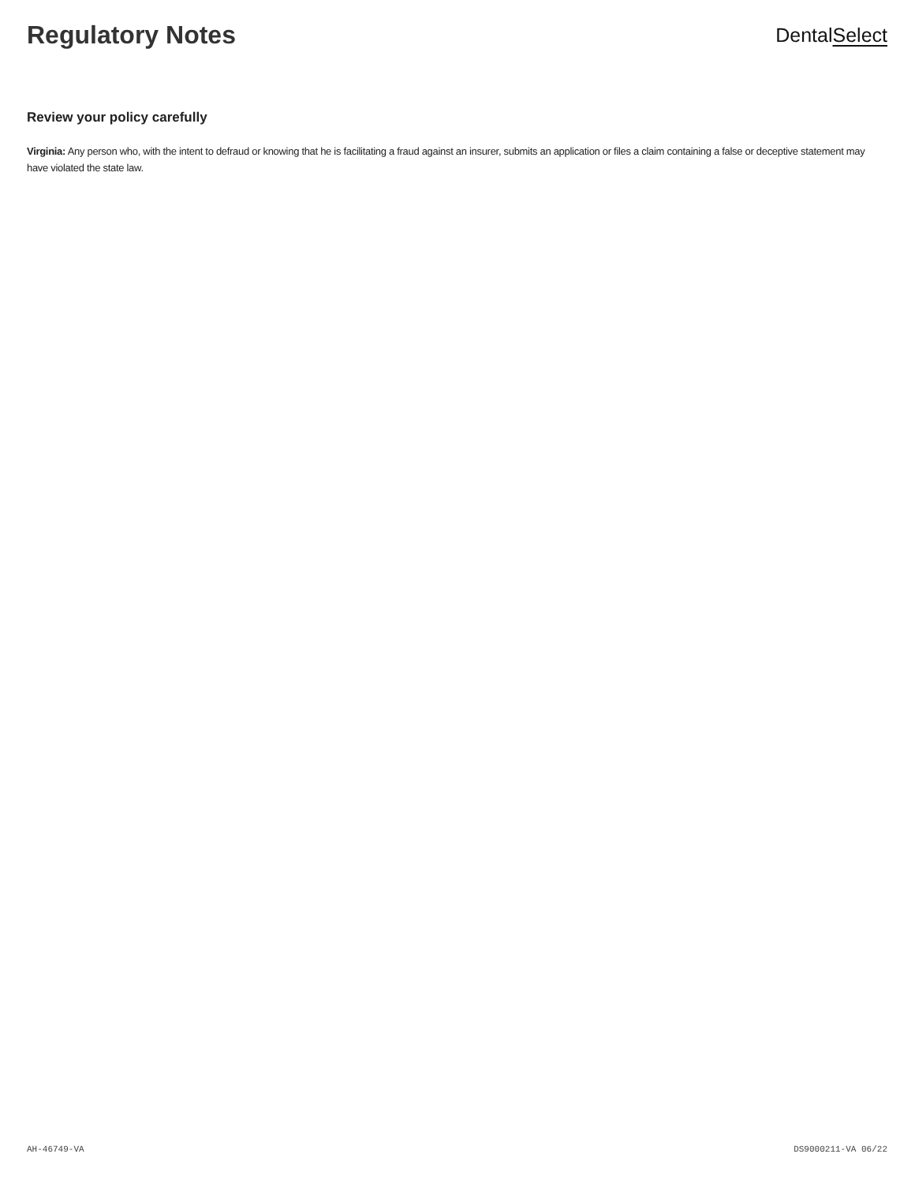Regulatory Notes
DentalSelect
Review your policy carefully
Virginia: Any person who, with the intent to defraud or knowing that he is facilitating a fraud against an insurer, submits an application or files a claim containing a false or deceptive statement may have violated the state law.
AH-46749-VA DS9000211-VA 06/22